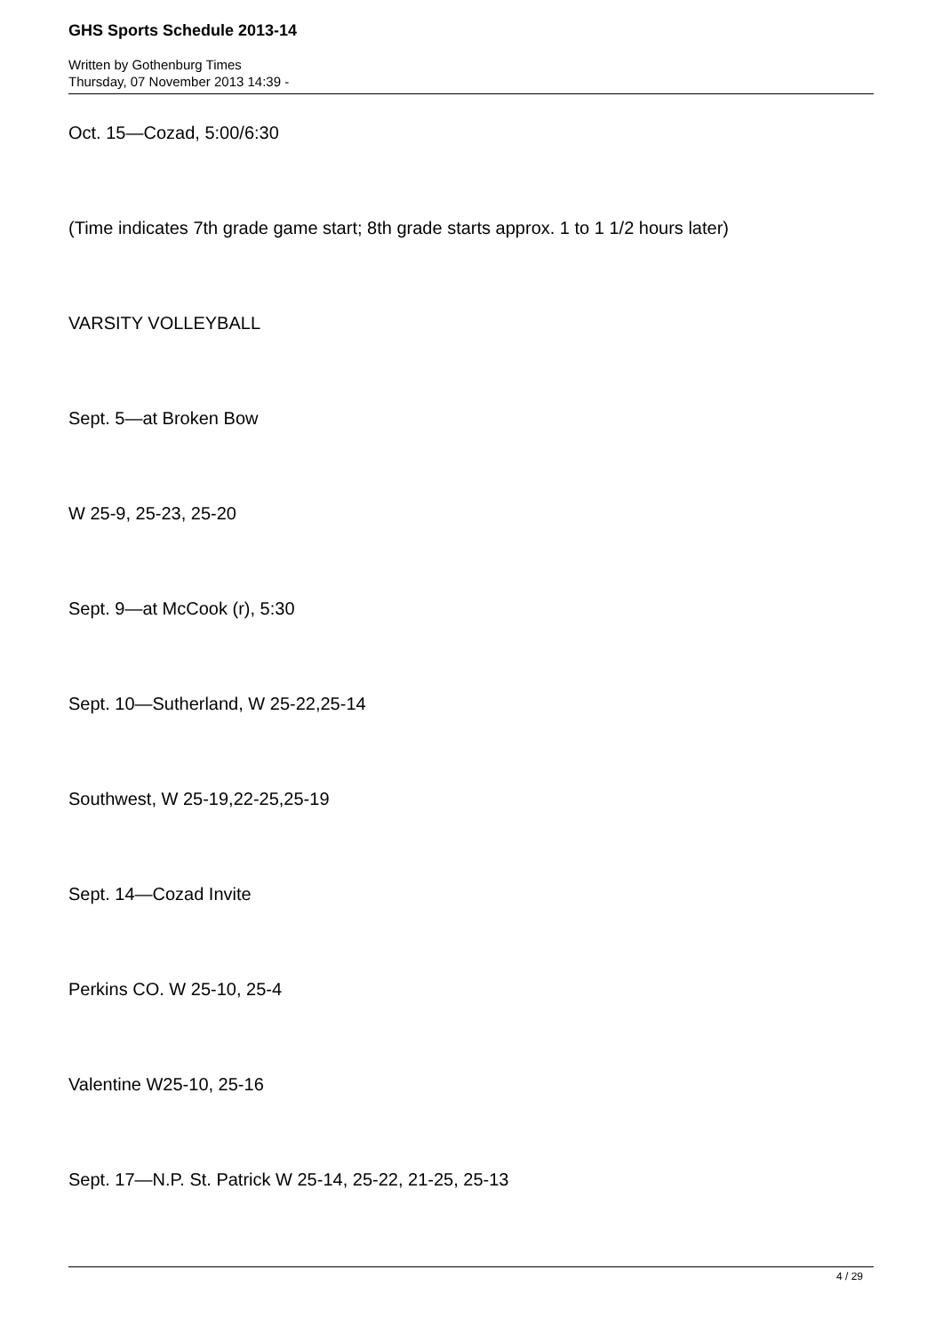GHS Sports Schedule 2013-14
Written by Gothenburg Times
Thursday, 07 November 2013 14:39 -
Oct. 15—Cozad, 5:00/6:30
(Time indicates 7th grade game start; 8th grade starts approx. 1 to 1 1/2 hours later)
VARSITY VOLLEYBALL
Sept. 5—at Broken Bow
W 25-9, 25-23, 25-20
Sept. 9—at McCook (r), 5:30
Sept. 10—Sutherland, W 25-22,25-14
Southwest, W 25-19,22-25,25-19
Sept. 14—Cozad Invite
Perkins CO. W 25-10, 25-4
Valentine W25-10, 25-16
Sept. 17—N.P. St. Patrick W 25-14, 25-22, 21-25, 25-13
4 / 29